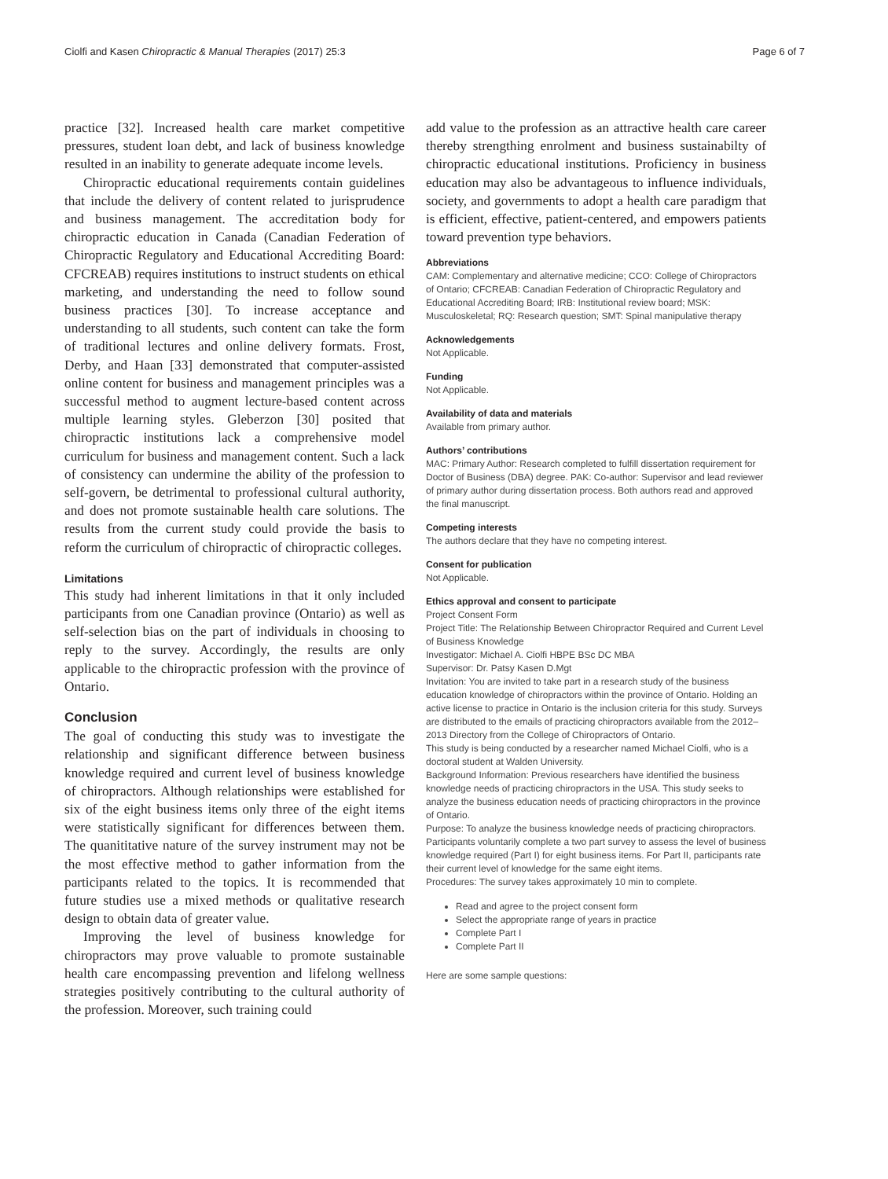Ciolfi and Kasen Chiropractic & Manual Therapies (2017) 25:3 Page 6 of 7
practice [32]. Increased health care market competitive pressures, student loan debt, and lack of business knowledge resulted in an inability to generate adequate income levels.
Chiropractic educational requirements contain guidelines that include the delivery of content related to jurisprudence and business management. The accreditation body for chiropractic education in Canada (Canadian Federation of Chiropractic Regulatory and Educational Accrediting Board: CFCREAB) requires institutions to instruct students on ethical marketing, and understanding the need to follow sound business practices [30]. To increase acceptance and understanding to all students, such content can take the form of traditional lectures and online delivery formats. Frost, Derby, and Haan [33] demonstrated that computer-assisted online content for business and management principles was a successful method to augment lecture-based content across multiple learning styles. Gleberzon [30] posited that chiropractic institutions lack a comprehensive model curriculum for business and management content. Such a lack of consistency can undermine the ability of the profession to self-govern, be detrimental to professional cultural authority, and does not promote sustainable health care solutions. The results from the current study could provide the basis to reform the curriculum of chiropractic of chiropractic colleges.
Limitations
This study had inherent limitations in that it only included participants from one Canadian province (Ontario) as well as self-selection bias on the part of individuals in choosing to reply to the survey. Accordingly, the results are only applicable to the chiropractic profession with the province of Ontario.
Conclusion
The goal of conducting this study was to investigate the relationship and significant difference between business knowledge required and current level of business knowledge of chiropractors. Although relationships were established for six of the eight business items only three of the eight items were statistically significant for differences between them. The quanititative nature of the survey instrument may not be the most effective method to gather information from the participants related to the topics. It is recommended that future studies use a mixed methods or qualitative research design to obtain data of greater value.
Improving the level of business knowledge for chiropractors may prove valuable to promote sustainable health care encompassing prevention and lifelong wellness strategies positively contributing to the cultural authority of the profession. Moreover, such training could
add value to the profession as an attractive health care career thereby strengthing enrolment and business sustainabilty of chiropractic educational institutions. Proficiency in business education may also be advantageous to influence individuals, society, and governments to adopt a health care paradigm that is efficient, effective, patient-centered, and empowers patients toward prevention type behaviors.
Abbreviations
CAM: Complementary and alternative medicine; CCO: College of Chiropractors of Ontario; CFCREAB: Canadian Federation of Chiropractic Regulatory and Educational Accrediting Board; IRB: Institutional review board; MSK: Musculoskeletal; RQ: Research question; SMT: Spinal manipulative therapy
Acknowledgements
Not Applicable.
Funding
Not Applicable.
Availability of data and materials
Available from primary author.
Authors’ contributions
MAC: Primary Author: Research completed to fulfill dissertation requirement for Doctor of Business (DBA) degree. PAK: Co-author: Supervisor and lead reviewer of primary author during dissertation process. Both authors read and approved the final manuscript.
Competing interests
The authors declare that they have no competing interest.
Consent for publication
Not Applicable.
Ethics approval and consent to participate
Project Consent Form
Project Title: The Relationship Between Chiropractor Required and Current Level of Business Knowledge
Investigator: Michael A. Ciolfi HBPE BSc DC MBA
Supervisor: Dr. Patsy Kasen D.Mgt
Invitation: You are invited to take part in a research study of the business education knowledge of chiropractors within the province of Ontario. Holding an active license to practice in Ontario is the inclusion criteria for this study. Surveys are distributed to the emails of practicing chiropractors available from the 2012–2013 Directory from the College of Chiropractors of Ontario.
This study is being conducted by a researcher named Michael Ciolfi, who is a doctoral student at Walden University.
Background Information: Previous researchers have identified the business knowledge needs of practicing chiropractors in the USA. This study seeks to analyze the business education needs of practicing chiropractors in the province of Ontario.
Purpose: To analyze the business knowledge needs of practicing chiropractors. Participants voluntarily complete a two part survey to assess the level of business knowledge required (Part I) for eight business items. For Part II, participants rate their current level of knowledge for the same eight items.
Procedures: The survey takes approximately 10 min to complete.
Read and agree to the project consent form
Select the appropriate range of years in practice
Complete Part I
Complete Part II
Here are some sample questions: